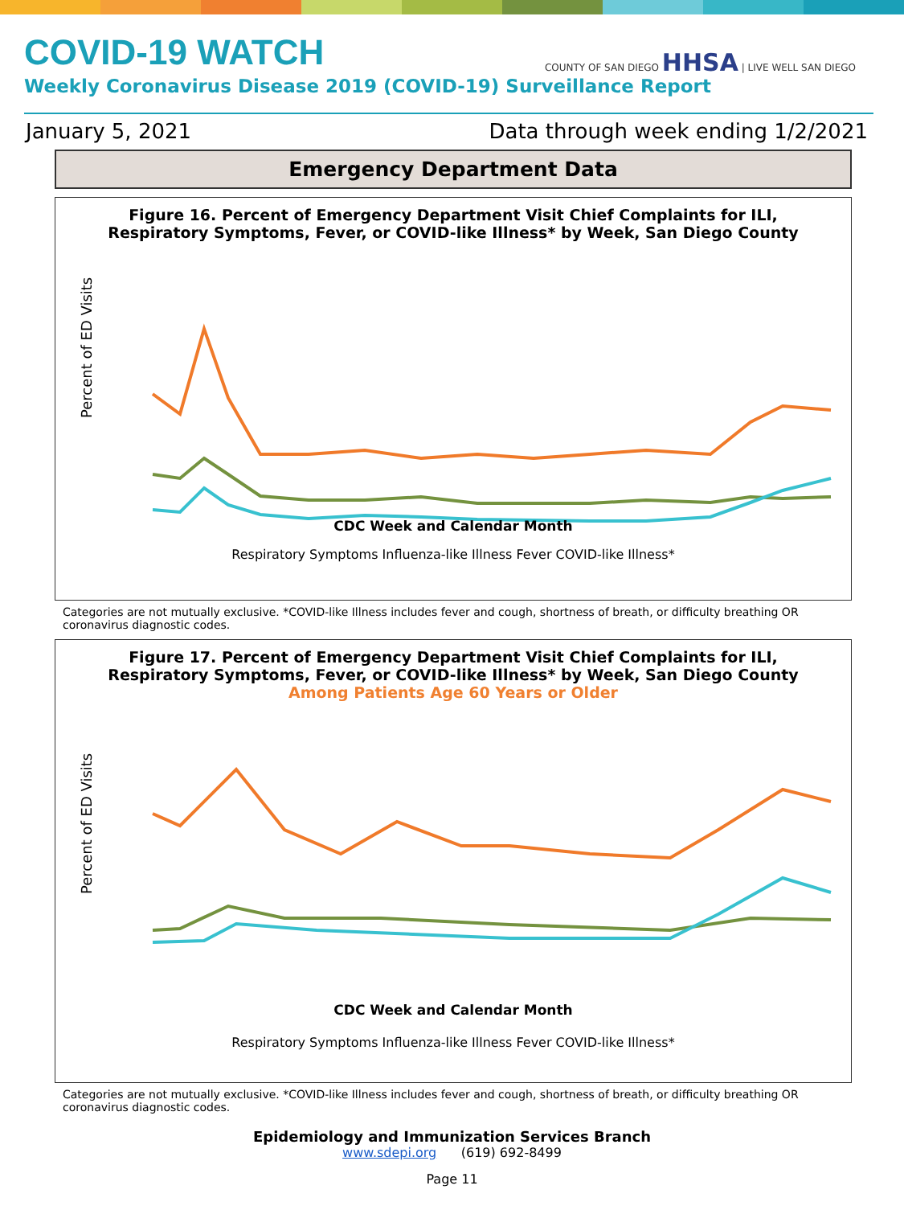COVID-19 WATCH
Weekly Coronavirus Disease 2019 (COVID-19) Surveillance Report
COUNTY OF SAN DIEGO HHSA | LIVE WELL SAN DIEGO
January 5, 2021 Data through week ending 1/2/2021
Emergency Department Data
Figure 16. Percent of Emergency Department Visit Chief Complaints for ILI,
Respiratory Symptoms, Fever, or COVID-like Illness* by Week, San Diego County
Percent of ED Visits
CDC Week and Calendar Month
Respiratory Symptoms Influenza-like Illness Fever COVID-like Illness*
Categories are not mutually exclusive. *COVID-like Illness includes fever and cough, shortness of breath, or difficulty breathing OR coronavirus diagnostic codes.
Figure 17. Percent of Emergency Department Visit Chief Complaints for ILI,
Respiratory Symptoms, Fever, or COVID-like Illness* by Week, San Diego County
Among Patients Age 60 Years or Older
Percent of ED Visits
CDC Week and Calendar Month
Respiratory Symptoms Influenza-like Illness Fever COVID-like Illness*
Categories are not mutually exclusive. *COVID-like Illness includes fever and cough, shortness of breath, or difficulty breathing OR coronavirus diagnostic codes.
Epidemiology and Immunization Services Branch
www.sdepi.org (619) 692-8499
Page 11